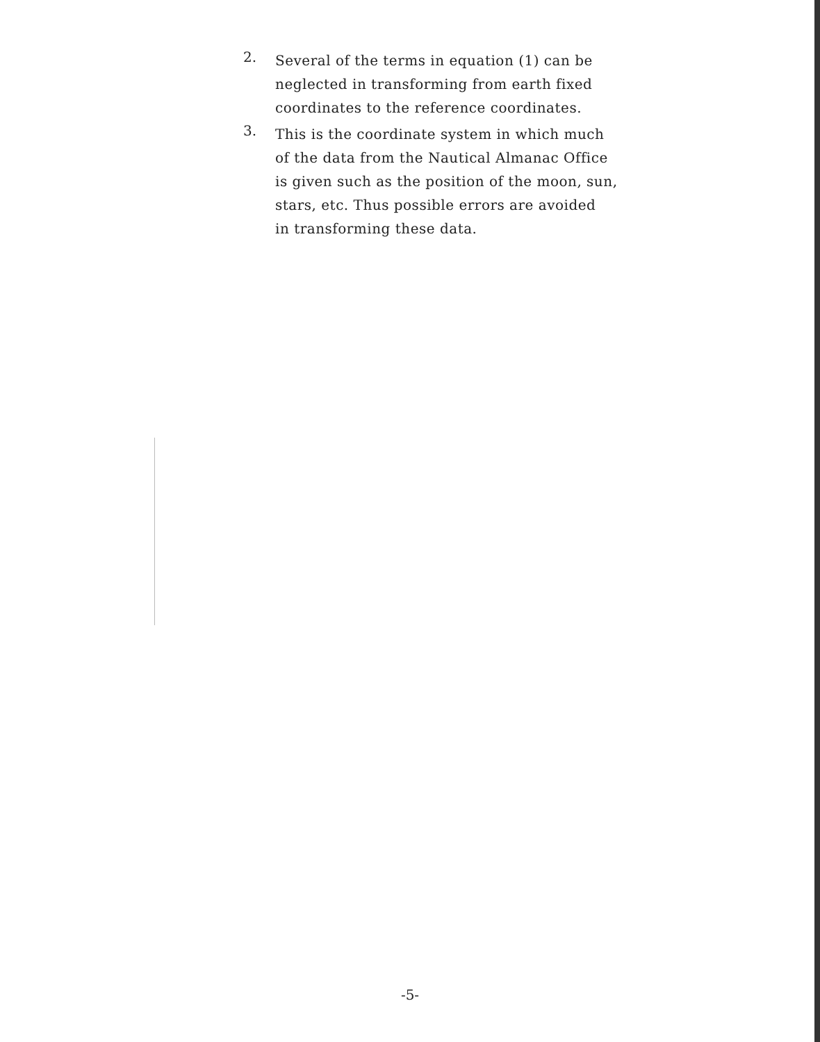2.
Several of the terms in equation (1) can be
neglected in transforming from earth fixed
coordinates to the reference coordinates.
3.
This is the coordinate system in which much
of the data from the Nautical Almanac Office
is given such as the position of the moon, sun,
stars, etc. Thus possible errors are avoided
in transforming these data.
-5-